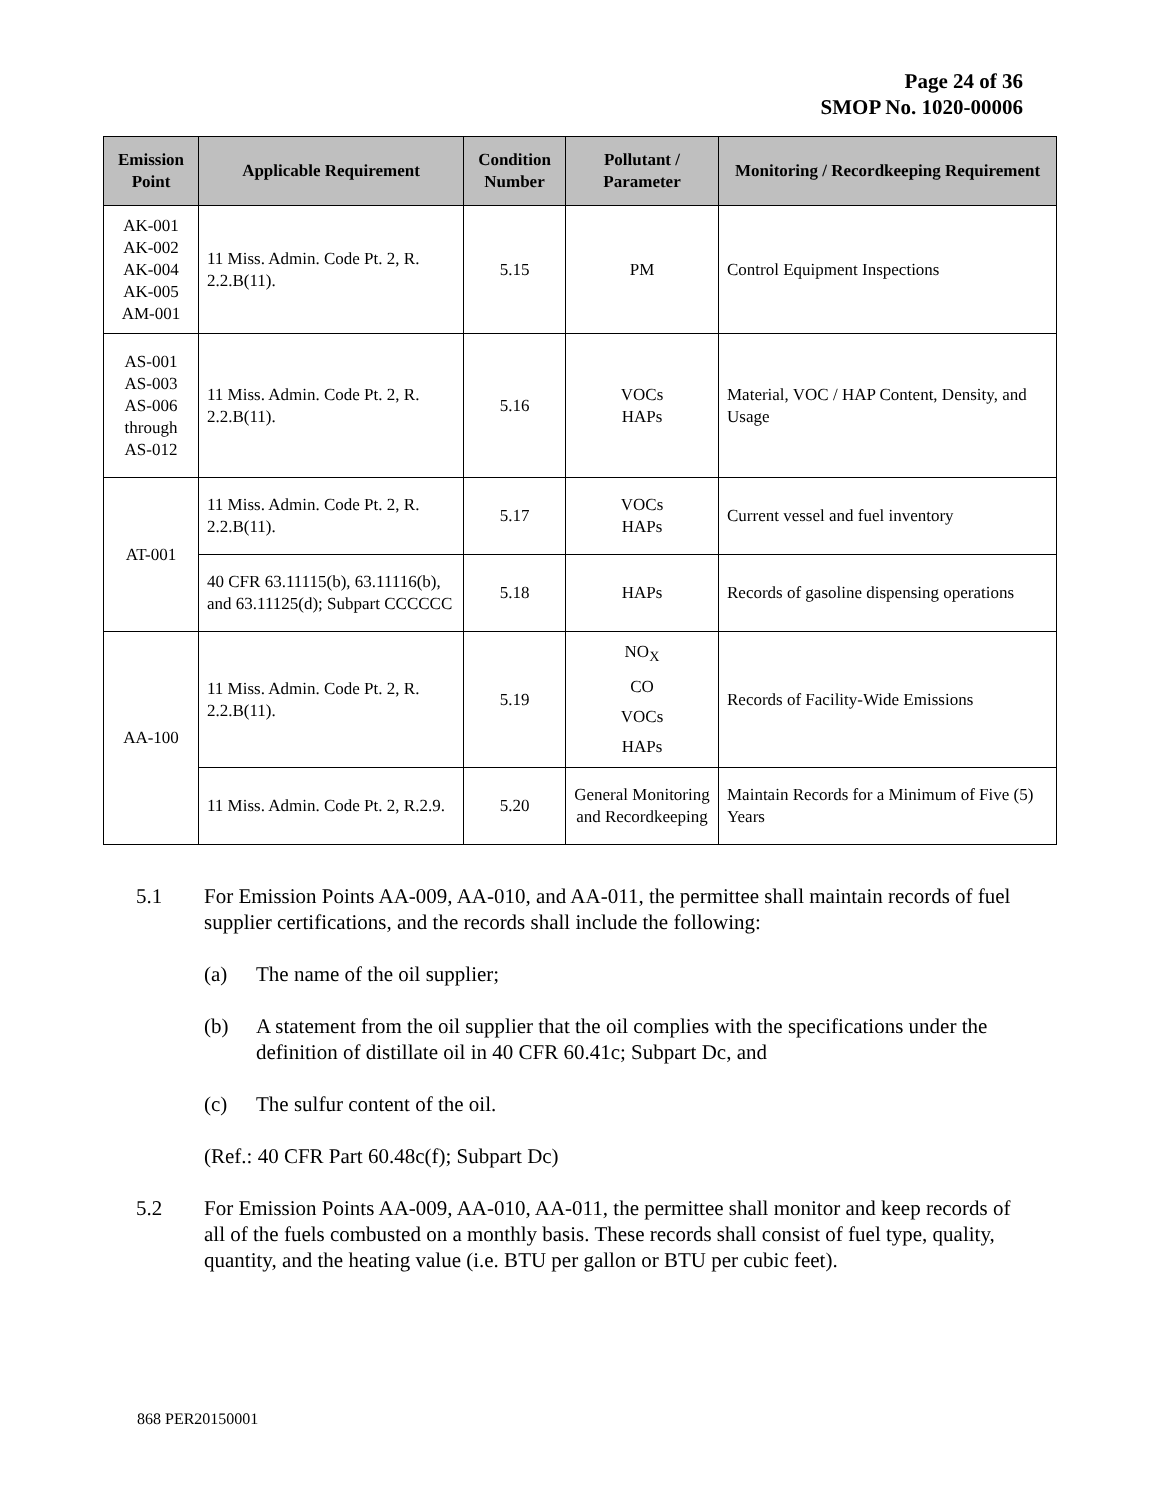Page 24 of 36
SMOP No. 1020-00006
| Emission Point | Applicable Requirement | Condition Number | Pollutant / Parameter | Monitoring / Recordkeeping Requirement |
| --- | --- | --- | --- | --- |
| AK-001 AK-002 AK-004 AK-005 AM-001 | 11 Miss. Admin. Code Pt. 2, R. 2.2.B(11). | 5.15 | PM | Control Equipment Inspections |
| AS-001 AS-003 AS-006 through AS-012 | 11 Miss. Admin. Code Pt. 2, R. 2.2.B(11). | 5.16 | VOCs HAPs | Material, VOC / HAP Content, Density, and Usage |
| AT-001 | 11 Miss. Admin. Code Pt. 2, R. 2.2.B(11). | 5.17 | VOCs HAPs | Current vessel and fuel inventory |
| | 40 CFR 63.11115(b), 63.11116(b), and 63.11125(d); Subpart CCCCCC | 5.18 | HAPs | Records of gasoline dispensing operations |
| AA-100 | 11 Miss. Admin. Code Pt. 2, R. 2.2.B(11). | 5.19 | NO<sub>X</sub> CO VOCs HAPs | Records of Facility-Wide Emissions |
| | 11 Miss. Admin. Code Pt. 2, R.2.9. | 5.20 | General Monitoring and Recordkeeping | Maintain Records for a Minimum of Five (5) Years |
5.1 For Emission Points AA-009, AA-010, and AA-011, the permittee shall maintain records of fuel supplier certifications, and the records shall include the following:
(a) The name of the oil supplier;
(b) A statement from the oil supplier that the oil complies with the specifications under the definition of distillate oil in 40 CFR 60.41c; Subpart Dc, and
(c) The sulfur content of the oil.
(Ref.: 40 CFR Part 60.48c(f); Subpart Dc)
5.2 For Emission Points AA-009, AA-010, AA-011, the permittee shall monitor and keep records of all of the fuels combusted on a monthly basis. These records shall consist of fuel type, quality, quantity, and the heating value (i.e. BTU per gallon or BTU per cubic feet).
868 PER20150001